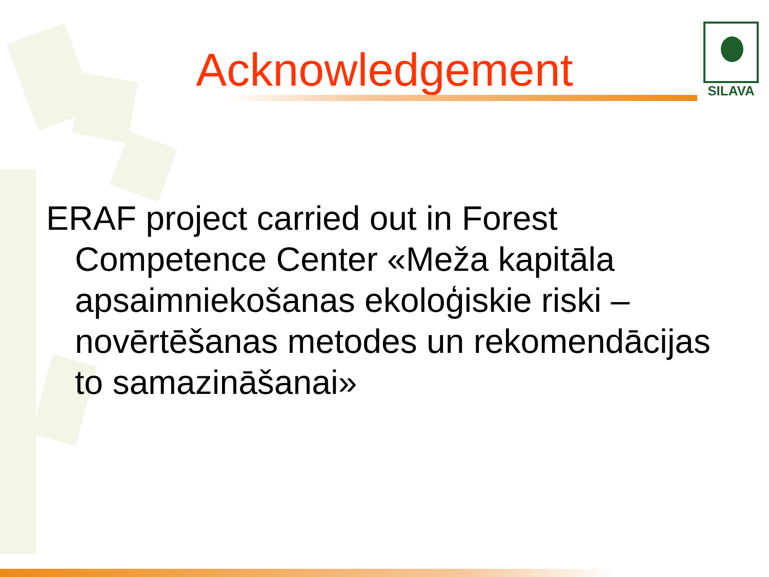Acknowledgement
SILAVA
ERAF project carried out in Forest Competence Center «Meža kapitāla apsaimniekošanas ekoloģiskie riski – novērtēšanas metodes un rekomendācijas to samazināšanai»